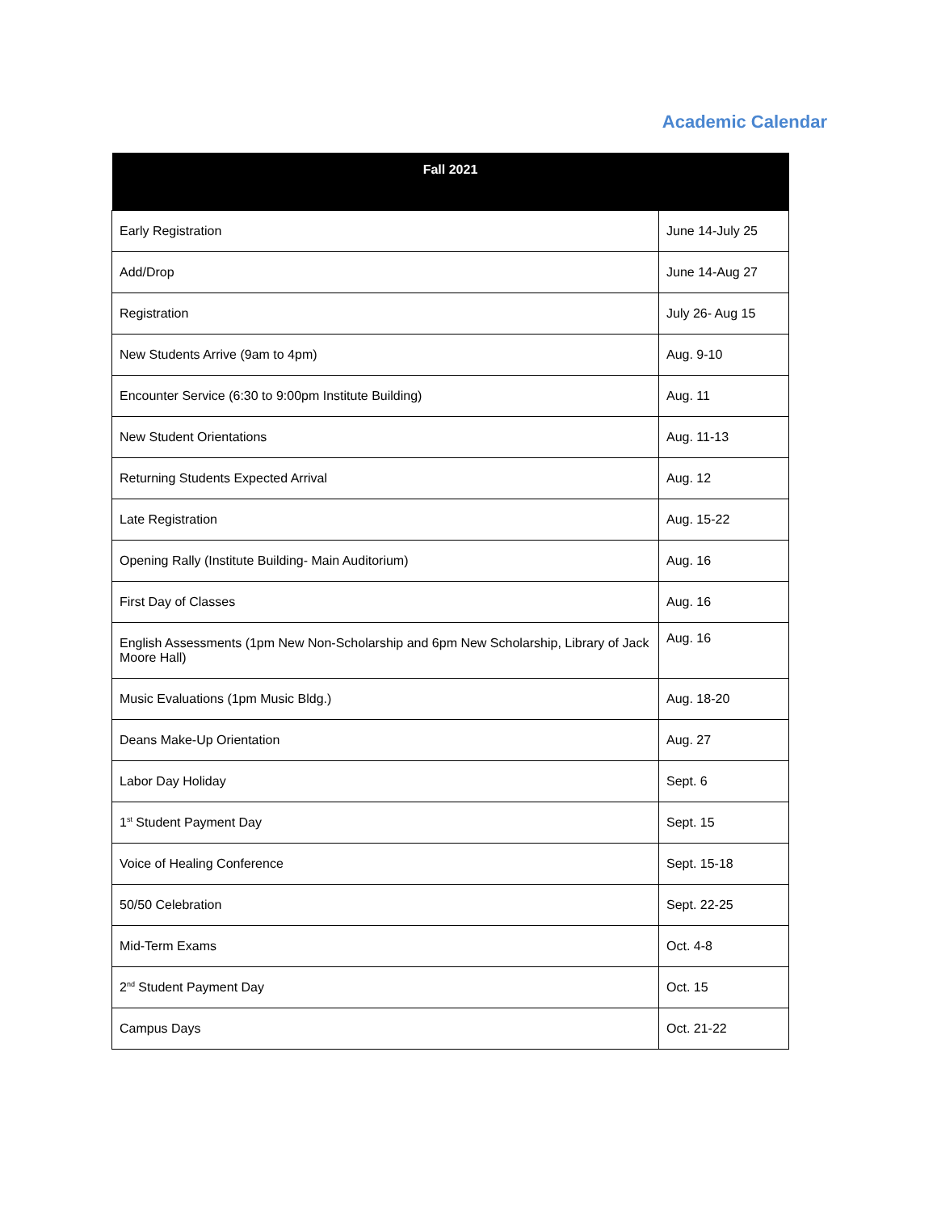Academic Calendar
| Fall 2021 | |
| --- | --- |
| Early Registration | June 14-July 25 |
| Add/Drop | June 14-Aug 27 |
| Registration | July 26- Aug 15 |
| New Students Arrive (9am to 4pm) | Aug. 9-10 |
| Encounter Service (6:30 to 9:00pm Institute Building) | Aug. 11 |
| New Student Orientations | Aug. 11-13 |
| Returning Students Expected Arrival | Aug. 12 |
| Late Registration | Aug. 15-22 |
| Opening Rally (Institute Building- Main Auditorium) | Aug. 16 |
| First Day of Classes | Aug. 16 |
| English Assessments (1pm New Non-Scholarship and 6pm New Scholarship, Library of Jack Moore Hall) | Aug. 16 |
| Music Evaluations (1pm Music Bldg.) | Aug. 18-20 |
| Deans Make-Up Orientation | Aug. 27 |
| Labor Day Holiday | Sept. 6 |
| 1<sup>st</sup> Student Payment Day | Sept. 15 |
| Voice of Healing Conference | Sept. 15-18 |
| 50/50 Celebration | Sept. 22-25 |
| Mid-Term Exams | Oct. 4-8 |
| 2<sup>nd</sup> Student Payment Day | Oct. 15 |
| Campus Days | Oct. 21-22 |